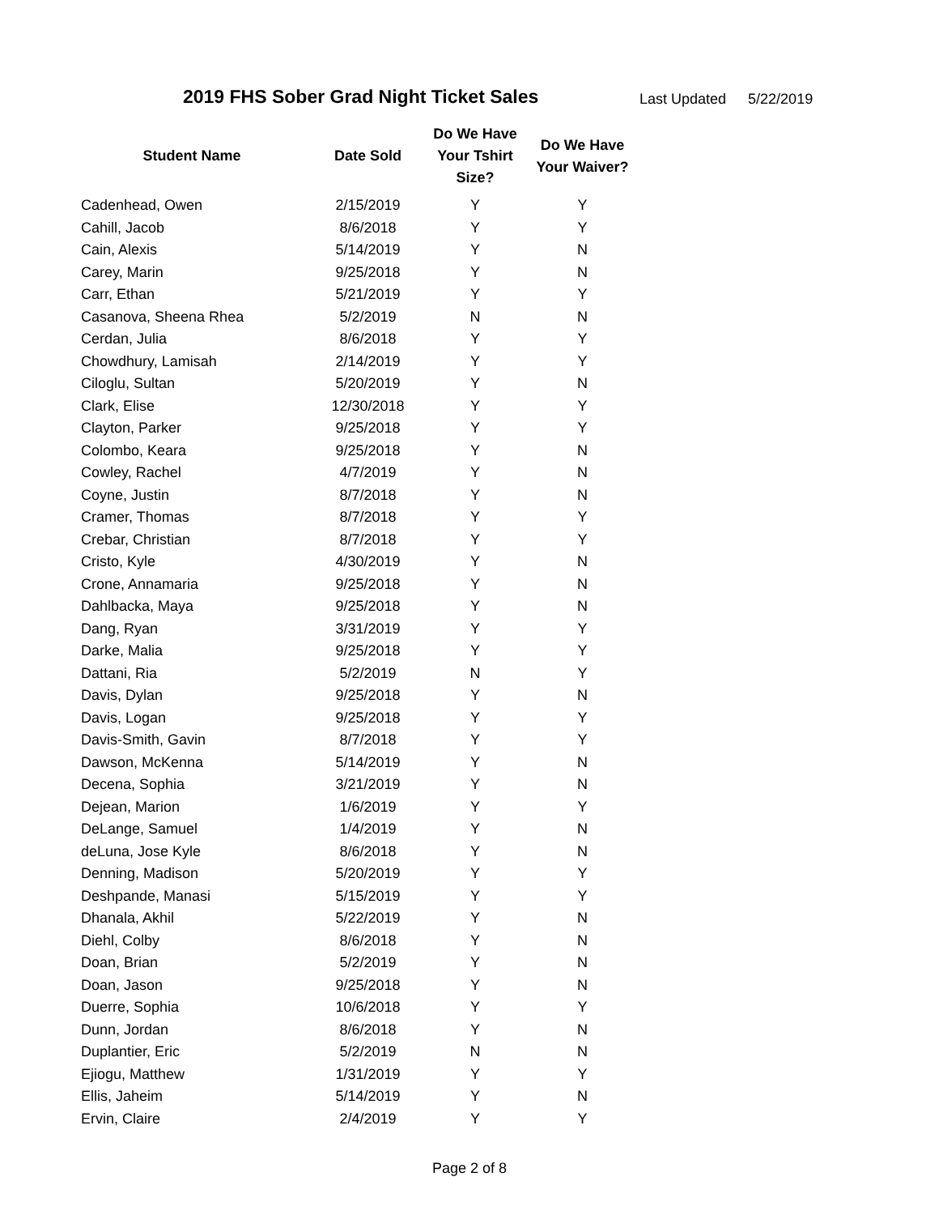2019 FHS Sober Grad Night Ticket Sales
Last Updated 5/22/2019
| Student Name | Date Sold | Do We Have Your Tshirt Size? | Do We Have Your Waiver? |
| --- | --- | --- | --- |
| Cadenhead, Owen | 2/15/2019 | Y | Y |
| Cahill, Jacob | 8/6/2018 | Y | Y |
| Cain, Alexis | 5/14/2019 | Y | N |
| Carey, Marin | 9/25/2018 | Y | N |
| Carr, Ethan | 5/21/2019 | Y | Y |
| Casanova, Sheena Rhea | 5/2/2019 | N | N |
| Cerdan, Julia | 8/6/2018 | Y | Y |
| Chowdhury, Lamisah | 2/14/2019 | Y | Y |
| Ciloglu, Sultan | 5/20/2019 | Y | N |
| Clark, Elise | 12/30/2018 | Y | Y |
| Clayton, Parker | 9/25/2018 | Y | Y |
| Colombo, Keara | 9/25/2018 | Y | N |
| Cowley, Rachel | 4/7/2019 | Y | N |
| Coyne, Justin | 8/7/2018 | Y | N |
| Cramer, Thomas | 8/7/2018 | Y | Y |
| Crebar, Christian | 8/7/2018 | Y | Y |
| Cristo, Kyle | 4/30/2019 | Y | N |
| Crone, Annamaria | 9/25/2018 | Y | N |
| Dahlbacka, Maya | 9/25/2018 | Y | N |
| Dang, Ryan | 3/31/2019 | Y | Y |
| Darke, Malia | 9/25/2018 | Y | Y |
| Dattani, Ria | 5/2/2019 | N | Y |
| Davis, Dylan | 9/25/2018 | Y | N |
| Davis, Logan | 9/25/2018 | Y | Y |
| Davis-Smith, Gavin | 8/7/2018 | Y | Y |
| Dawson, McKenna | 5/14/2019 | Y | N |
| Decena, Sophia | 3/21/2019 | Y | N |
| Dejean, Marion | 1/6/2019 | Y | Y |
| DeLange, Samuel | 1/4/2019 | Y | N |
| deLuna, Jose Kyle | 8/6/2018 | Y | N |
| Denning, Madison | 5/20/2019 | Y | Y |
| Deshpande, Manasi | 5/15/2019 | Y | Y |
| Dhanala, Akhil | 5/22/2019 | Y | N |
| Diehl, Colby | 8/6/2018 | Y | N |
| Doan, Brian | 5/2/2019 | Y | N |
| Doan, Jason | 9/25/2018 | Y | N |
| Duerre, Sophia | 10/6/2018 | Y | Y |
| Dunn, Jordan | 8/6/2018 | Y | N |
| Duplantier, Eric | 5/2/2019 | N | N |
| Ejiogu, Matthew | 1/31/2019 | Y | Y |
| Ellis, Jaheim | 5/14/2019 | Y | N |
| Ervin, Claire | 2/4/2019 | Y | Y |
Page 2 of 8